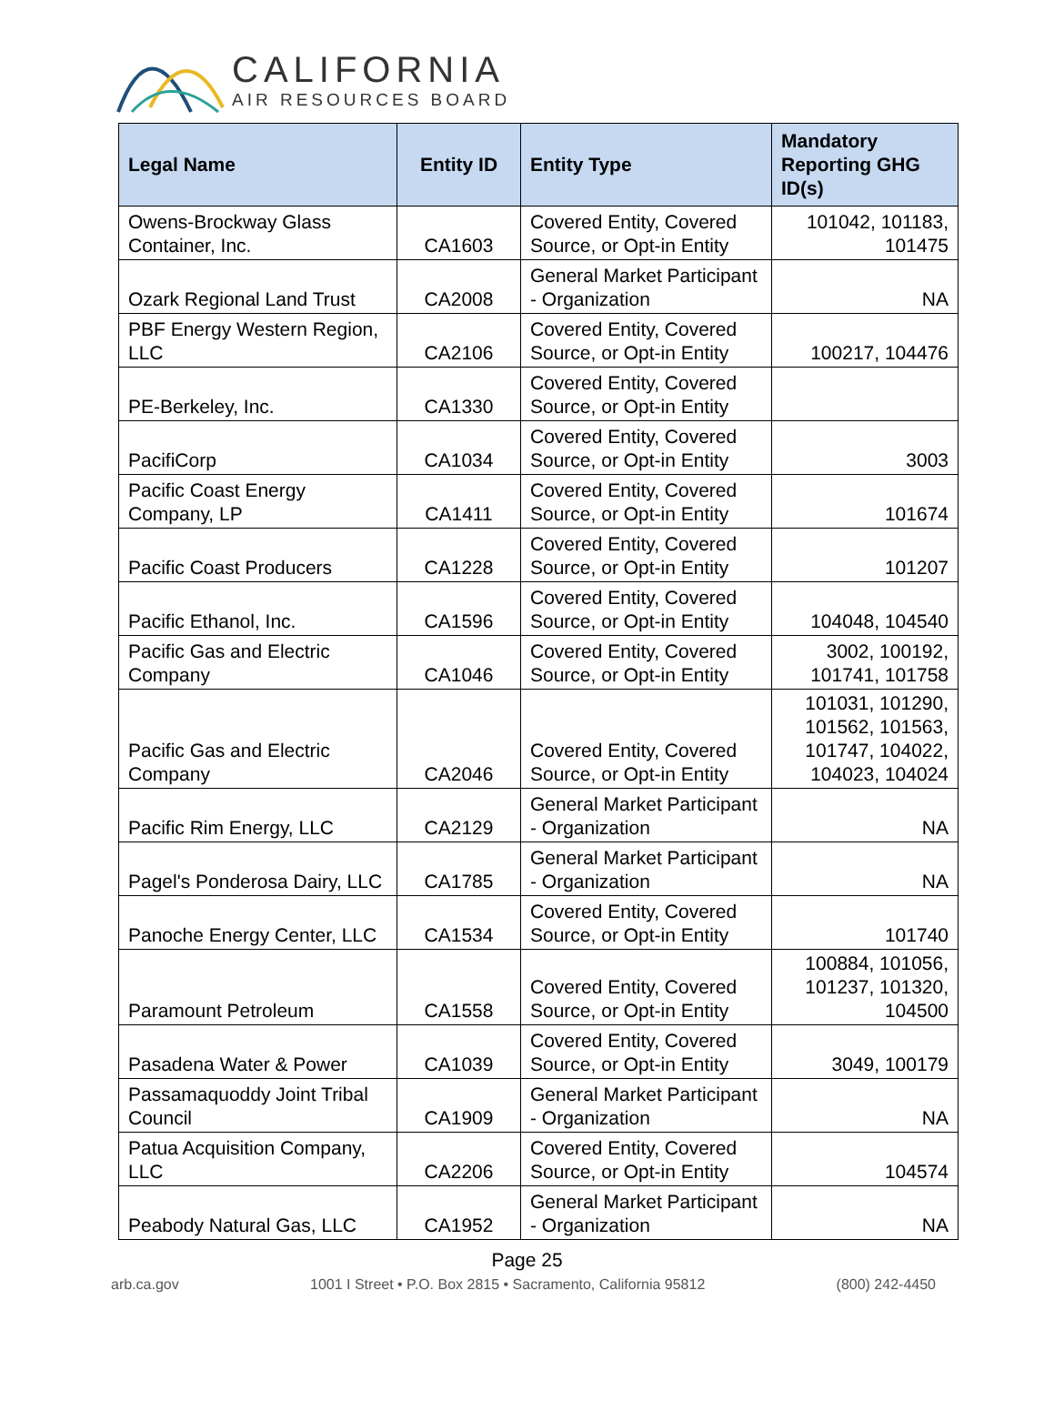CALIFORNIA
AIR RESOURCES BOARD
| Legal Name | Entity ID | Entity Type | Mandatory Reporting GHG ID(s) |
| --- | --- | --- | --- |
| Owens-Brockway Glass Container, Inc. | CA1603 | Covered Entity, Covered Source, or Opt-in Entity | 101042, 101183, 101475 |
| Ozark Regional Land Trust | CA2008 | General Market Participant - Organization | NA |
| PBF Energy Western Region, LLC | CA2106 | Covered Entity, Covered Source, or Opt-in Entity | 100217, 104476 |
| PE-Berkeley, Inc. | CA1330 | Covered Entity, Covered Source, or Opt-in Entity | |
| PacifiCorp | CA1034 | Covered Entity, Covered Source, or Opt-in Entity | 3003 |
| Pacific Coast Energy Company, LP | CA1411 | Covered Entity, Covered Source, or Opt-in Entity | 101674 |
| Pacific Coast Producers | CA1228 | Covered Entity, Covered Source, or Opt-in Entity | 101207 |
| Pacific Ethanol, Inc. | CA1596 | Covered Entity, Covered Source, or Opt-in Entity | 104048, 104540 |
| Pacific Gas and Electric Company | CA1046 | Covered Entity, Covered Source, or Opt-in Entity | 3002, 100192, 101741, 101758 |
| Pacific Gas and Electric Company | CA2046 | Covered Entity, Covered Source, or Opt-in Entity | 101031, 101290, 101562, 101563, 101747, 104022, 104023, 104024 |
| Pacific Rim Energy, LLC | CA2129 | General Market Participant - Organization | NA |
| Pagel's Ponderosa Dairy, LLC | CA1785 | General Market Participant - Organization | NA |
| Panoche Energy Center, LLC | CA1534 | Covered Entity, Covered Source, or Opt-in Entity | 101740 |
| Paramount Petroleum | CA1558 | Covered Entity, Covered Source, or Opt-in Entity | 100884, 101056, 101237, 101320, 104500 |
| Pasadena Water & Power | CA1039 | Covered Entity, Covered Source, or Opt-in Entity | 3049, 100179 |
| Passamaquoddy Joint Tribal Council | CA1909 | General Market Participant - Organization | NA |
| Patua Acquisition Company, LLC | CA2206 | Covered Entity, Covered Source, or Opt-in Entity | 104574 |
| Peabody Natural Gas, LLC | CA1952 | General Market Participant - Organization | NA |
Page 25
arb.ca.gov 1001 I Street • P.O. Box 2815 • Sacramento, California 95812 (800) 242-4450